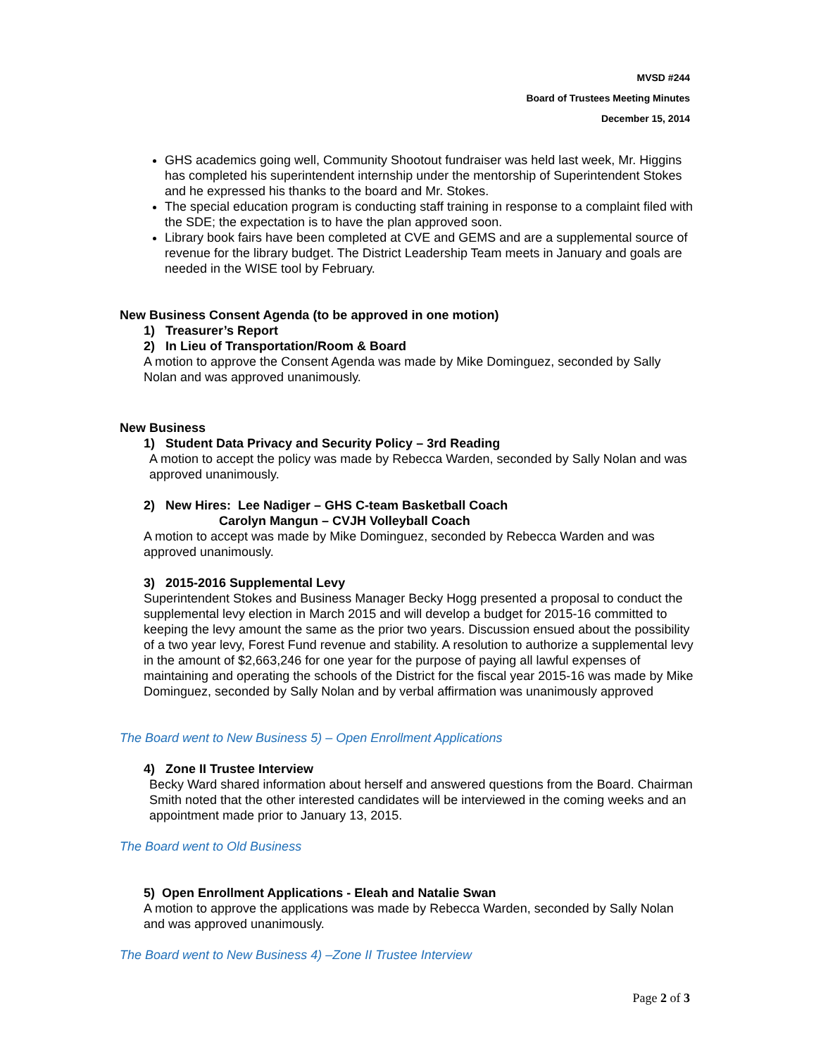MVSD #244
Board of Trustees Meeting Minutes
December 15, 2014
GHS academics going well, Community Shootout fundraiser was held last week, Mr. Higgins has completed his superintendent internship under the mentorship of Superintendent Stokes and he expressed his thanks to the board and Mr. Stokes.
The special education program is conducting staff training in response to a complaint filed with the SDE; the expectation is to have the plan approved soon.
Library book fairs have been completed at CVE and GEMS and are a supplemental source of revenue for the library budget. The District Leadership Team meets in January and goals are needed in the WISE tool by February.
New Business Consent Agenda (to be approved in one motion)
1) Treasurer’s Report
2) In Lieu of Transportation/Room & Board
A motion to approve the Consent Agenda was made by Mike Dominguez, seconded by Sally Nolan and was approved unanimously.
New Business
1) Student Data Privacy and Security Policy – 3rd Reading
A motion to accept the policy was made by Rebecca Warden, seconded by Sally Nolan and was approved unanimously.
2) New Hires: Lee Nadiger – GHS C-team Basketball Coach
Carolyn Mangun – CVJH Volleyball Coach
A motion to accept was made by Mike Dominguez, seconded by Rebecca Warden and was approved unanimously.
3) 2015-2016 Supplemental Levy
Superintendent Stokes and Business Manager Becky Hogg presented a proposal to conduct the supplemental levy election in March 2015 and will develop a budget for 2015-16 committed to keeping the levy amount the same as the prior two years. Discussion ensued about the possibility of a two year levy, Forest Fund revenue and stability. A resolution to authorize a supplemental levy in the amount of $2,663,246 for one year for the purpose of paying all lawful expenses of maintaining and operating the schools of the District for the fiscal year 2015-16 was made by Mike Dominguez, seconded by Sally Nolan and by verbal affirmation was unanimously approved
The Board went to New Business 5) – Open Enrollment Applications
4) Zone II Trustee Interview
Becky Ward shared information about herself and answered questions from the Board. Chairman Smith noted that the other interested candidates will be interviewed in the coming weeks and an appointment made prior to January 13, 2015.
The Board went to Old Business
5) Open Enrollment Applications - Eleah and Natalie Swan
A motion to approve the applications was made by Rebecca Warden, seconded by Sally Nolan and was approved unanimously.
The Board went to New Business 4) –Zone II Trustee Interview
Page 2 of 3